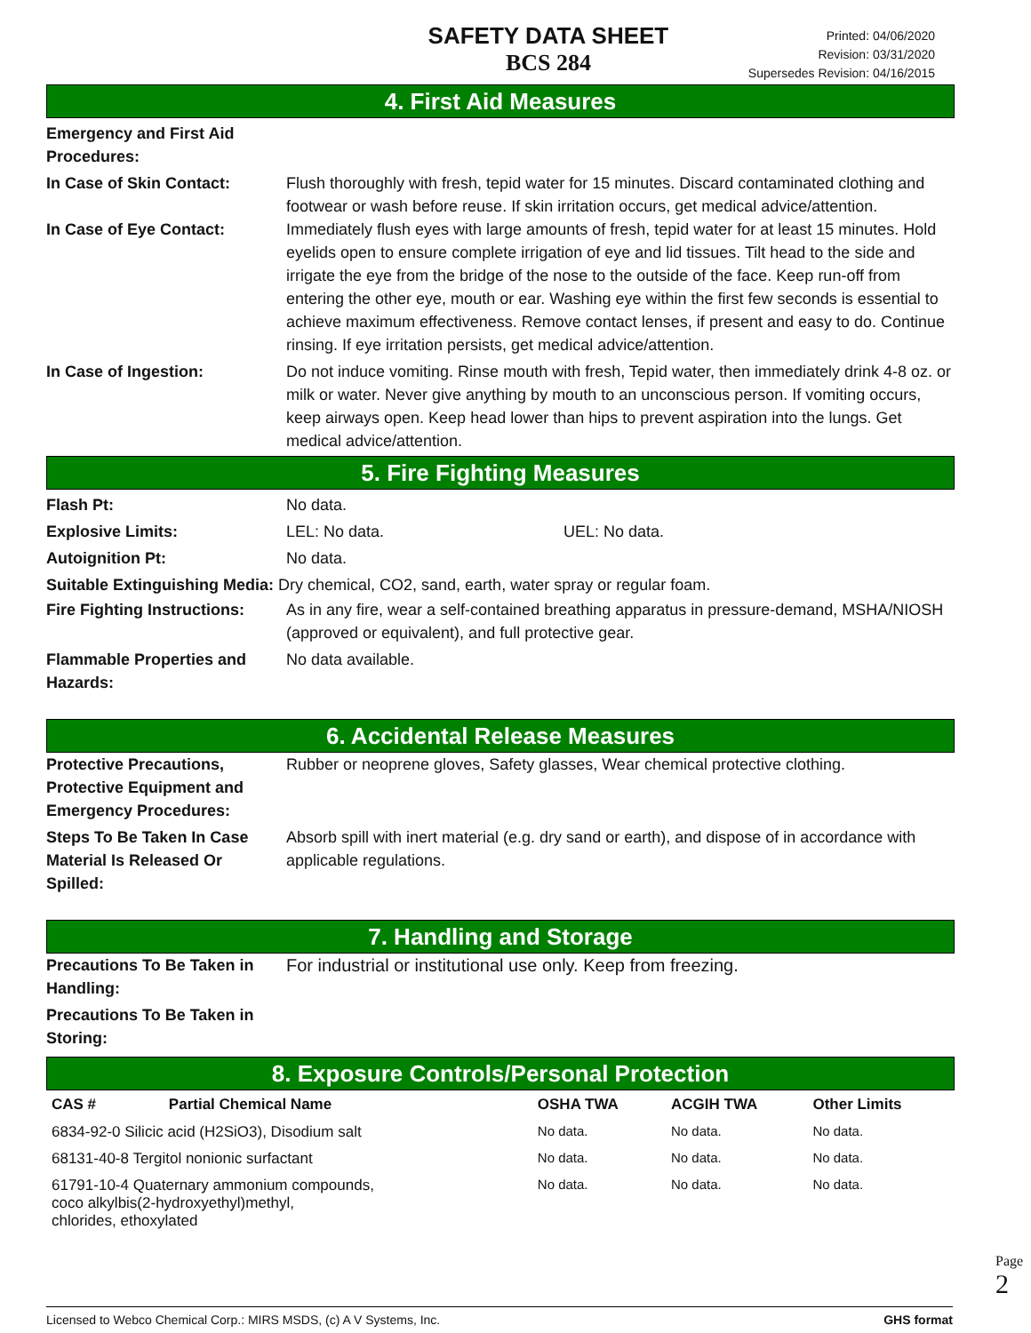SAFETY DATA SHEET
BCS 284
Printed: 04/06/2020
Revision: 03/31/2020
Supersedes Revision: 04/16/2015
4. First Aid Measures
Emergency and First Aid
Procedures:
In Case of Skin Contact: Flush thoroughly with fresh, tepid water for 15 minutes. Discard contaminated clothing and footwear or wash before reuse. If skin irritation occurs, get medical advice/attention.
In Case of Eye Contact: Immediately flush eyes with large amounts of fresh, tepid water for at least 15 minutes. Hold eyelids open to ensure complete irrigation of eye and lid tissues. Tilt head to the side and irrigate the eye from the bridge of the nose to the outside of the face. Keep run-off from entering the other eye, mouth or ear. Washing eye within the first few seconds is essential to achieve maximum effectiveness. Remove contact lenses, if present and easy to do. Continue rinsing. If eye irritation persists, get medical advice/attention.
In Case of Ingestion: Do not induce vomiting. Rinse mouth with fresh, Tepid water, then immediately drink 4-8 oz. or milk or water. Never give anything by mouth to an unconscious person. If vomiting occurs, keep airways open. Keep head lower than hips to prevent aspiration into the lungs. Get medical advice/attention.
5. Fire Fighting Measures
Flash Pt: No data.
Explosive Limits: LEL: No data. UEL: No data.
Autoignition Pt: No data.
Suitable Extinguishing Media: Dry chemical, CO2, sand, earth, water spray or regular foam.
Fire Fighting Instructions:
As in any fire, wear a self-contained breathing apparatus in pressure-demand, MSHA/NIOSH (approved or equivalent), and full protective gear.
Flammable Properties and
Hazards:
No data available.
6. Accidental Release Measures
Protective Precautions,
Protective Equipment and
Emergency Procedures:
Rubber or neoprene gloves, Safety glasses, Wear chemical protective clothing.
Steps To Be Taken In Case
Material Is Released Or
Spilled:
Absorb spill with inert material (e.g. dry sand or earth), and dispose of in accordance with applicable regulations.
7. Handling and Storage
Precautions To Be Taken in
Handling:
For industrial or institutional use only. Keep from freezing.
Precautions To Be Taken in
Storing:
8. Exposure Controls/Personal Protection
| CAS # | Partial Chemical Name | OSHA TWA | ACGIH TWA | Other Limits |
| --- | --- | --- | --- | --- |
| 6834-92-0 Silicic acid (H2SiO3), Disodium salt | | No data. | No data. | No data. |
| 68131-40-8 Tergitol nonionic surfactant | | No data. | No data. | No data. |
| 61791-10-4 Quaternary ammonium compounds, coco alkylbis(2-hydroxyethyl)methyl, chlorides, ethoxylated | | No data. | No data. | No data. |
Licensed to Webco Chemical Corp.: MIRS MSDS, (c) A V Systems, Inc. GHS format
Page 2